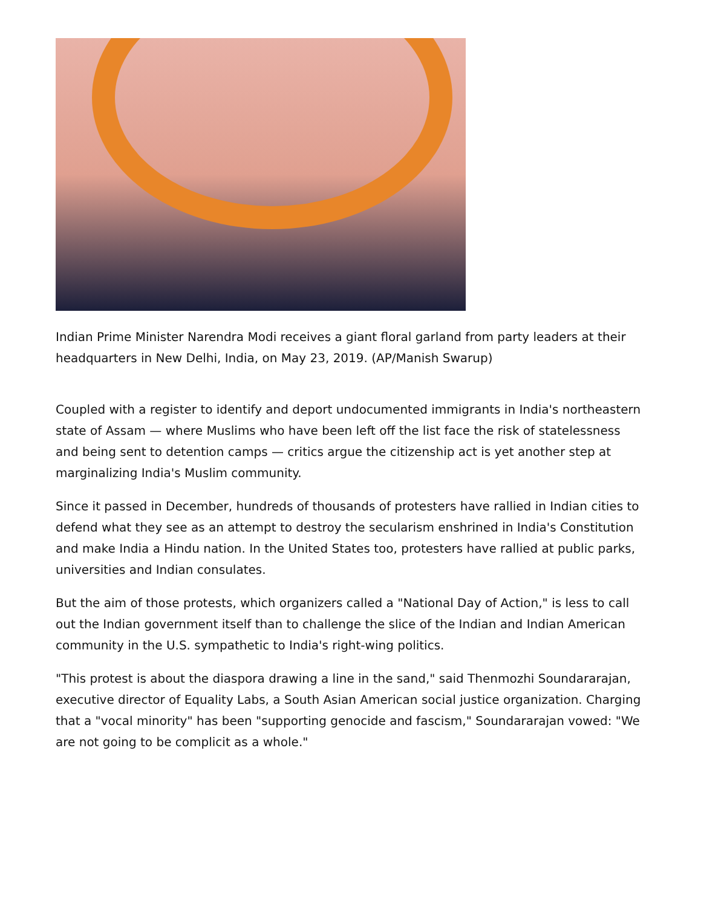Indian Prime Minister Narendra Modi receives a giant floral garland from party leaders at their headquarters in New Delhi, India, on May 23, 2019. (AP/Manish Swarup)
Coupled with a register to identify and deport undocumented immigrants in India's northeastern state of Assam — where Muslims who have been left off the list face the risk of statelessness and being sent to detention camps — critics argue the citizenship act is yet another step at marginalizing India's Muslim community.
Since it passed in December, hundreds of thousands of protesters have rallied in Indian cities to defend what they see as an attempt to destroy the secularism enshrined in India's Constitution and make India a Hindu nation. In the United States too, protesters have rallied at public parks, universities and Indian consulates.
But the aim of those protests, which organizers called a "National Day of Action," is less to call out the Indian government itself than to challenge the slice of the Indian and Indian American community in the U.S. sympathetic to India's right-wing politics.
"This protest is about the diaspora drawing a line in the sand," said Thenmozhi Soundararajan, executive director of Equality Labs, a South Asian American social justice organization. Charging that a "vocal minority" has been "supporting genocide and fascism," Soundararajan vowed: "We are not going to be complicit as a whole."